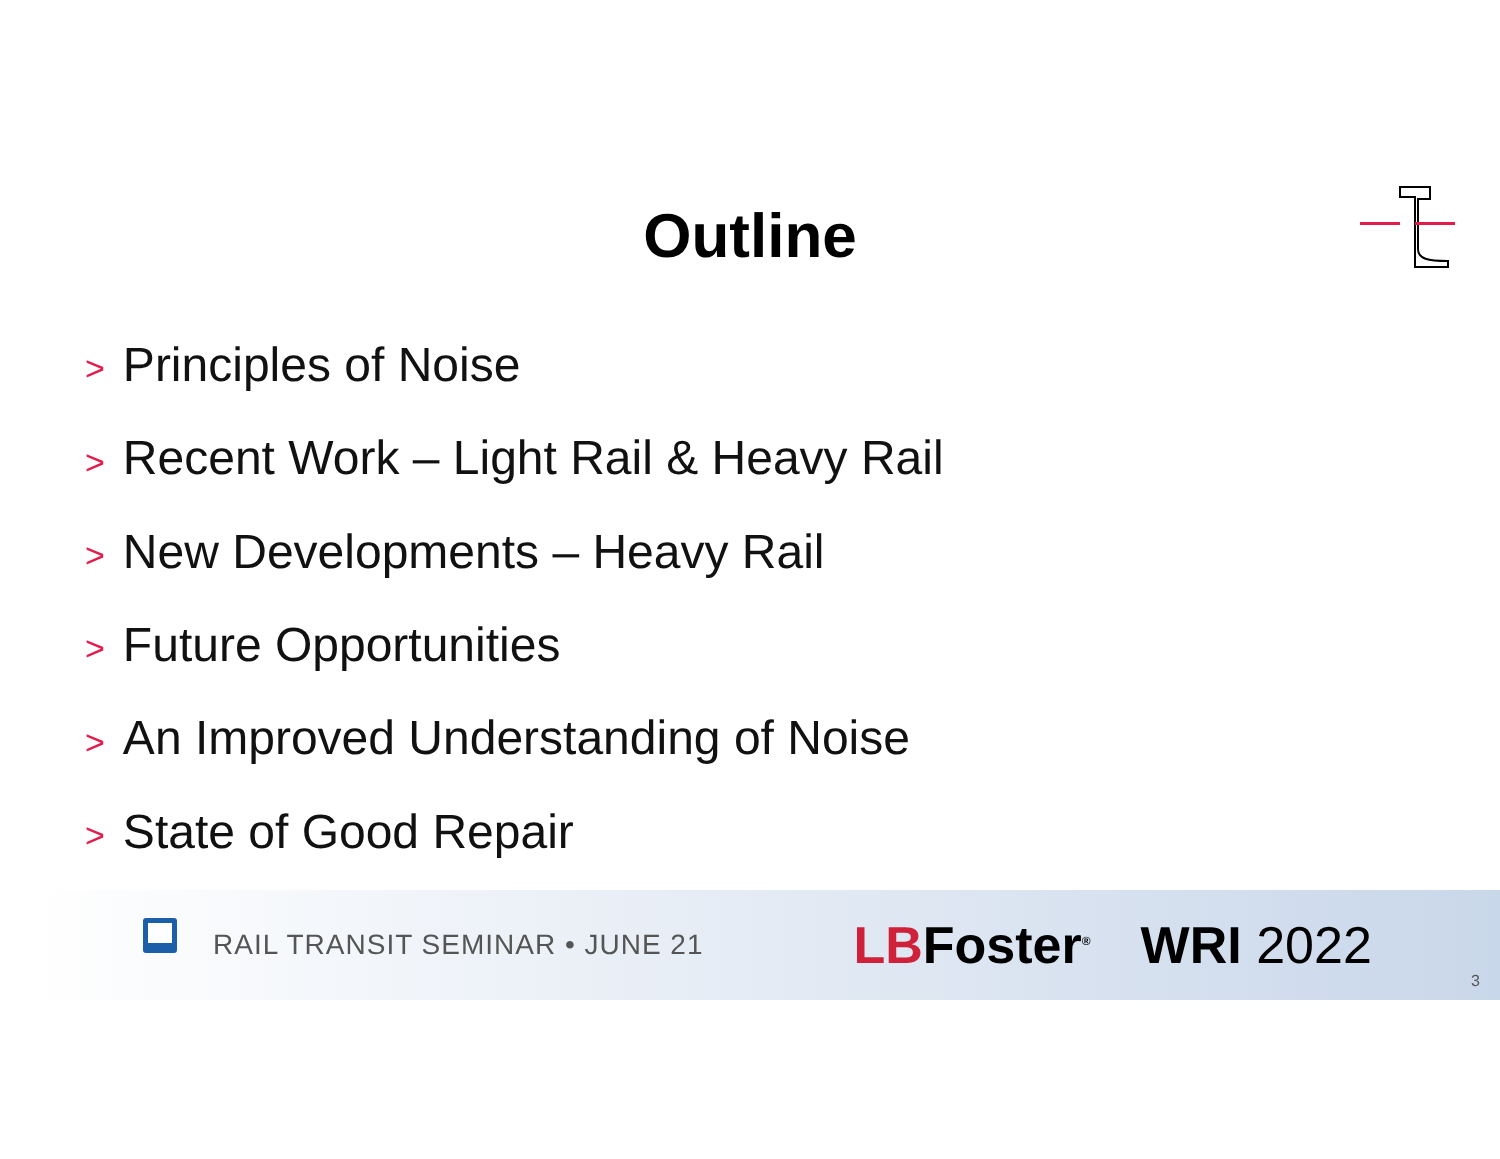Outline
> Principles of Noise
> Recent Work – Light Rail & Heavy Rail
> New Developments – Heavy Rail
> Future Opportunities
> An Improved Understanding of Noise
> State of Good Repair
RAIL TRANSIT SEMINAR • JUNE 21
LBFoster<sup>®</sup>
WRI 2022
3